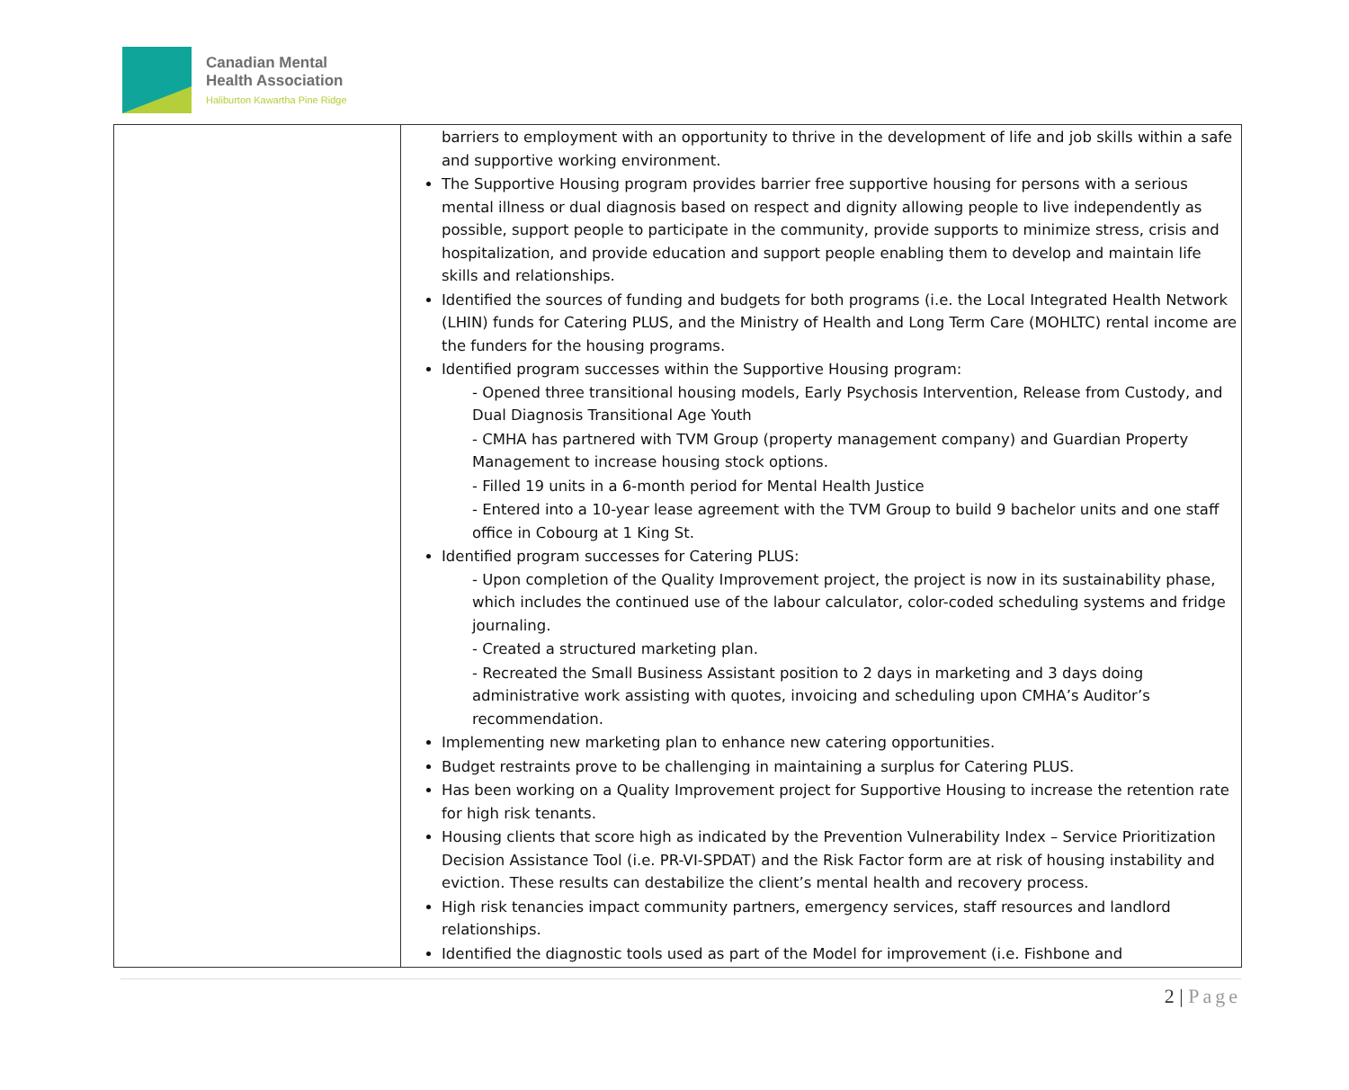Canadian Mental
Health Association
Haliburton Kawartha Pine Ridge
| | barriers to employment with an opportunity to thrive in the development of life and job skills within a safe and supportive working environment. The Supportive Housing program provides barrier free supportive housing for persons with a serious mental illness or dual diagnosis based on respect and dignity allowing people to live independently as possible, support people to participate in the community, provide supports to minimize stress, crisis and hospitalization, and provide education and support people enabling them to develop and maintain life skills and relationships. Identified the sources of funding and budgets for both programs (i.e. the Local Integrated Health Network (LHIN) funds for Catering PLUS, and the Ministry of Health and Long Term Care (MOHLTC) rental income are the funders for the housing programs. Identified program successes within the Supportive Housing program: - Opened three transitional housing models, Early Psychosis Intervention, Release from Custody, and Dual Diagnosis Transitional Age Youth - CMHA has partnered with TVM Group (property management company) and Guardian Property Management to increase housing stock options. - Filled 19 units in a 6-month period for Mental Health Justice - Entered into a 10-year lease agreement with the TVM Group to build 9 bachelor units and one staff office in Cobourg at 1 King St. Identified program successes for Catering PLUS: - Upon completion of the Quality Improvement project, the project is now in its sustainability phase, which includes the continued use of the labour calculator, color-coded scheduling systems and fridge journaling. - Created a structured marketing plan. - Recreated the Small Business Assistant position to 2 days in marketing and 3 days doing administrative work assisting with quotes, invoicing and scheduling upon CMHA’s Auditor’s recommendation. Implementing new marketing plan to enhance new catering opportunities. Budget restraints prove to be challenging in maintaining a surplus for Catering PLUS. Has been working on a Quality Improvement project for Supportive Housing to increase the retention rate for high risk tenants. Housing clients that score high as indicated by the Prevention Vulnerability Index – Service Prioritization Decision Assistance Tool (i.e. PR-VI-SPDAT) and the Risk Factor form are at risk of housing instability and eviction. These results can destabilize the client’s mental health and recovery process. High risk tenancies impact community partners, emergency services, staff resources and landlord relationships. Identified the diagnostic tools used as part of the Model for improvement (i.e. Fishbone and |
2 | Page